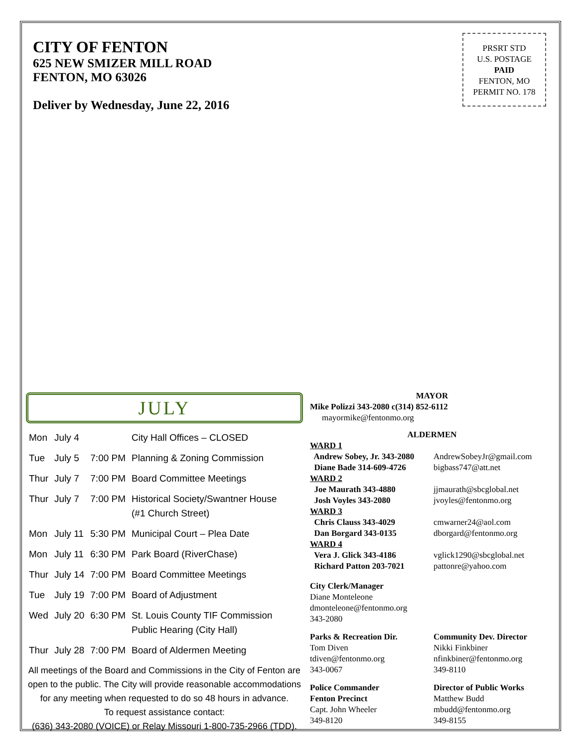CITY OF FENTON
625 NEW SMIZER MILL ROAD
FENTON, MO 63026
Deliver by Wednesday, June 22, 2016
PRSRT STD
U.S. POSTAGE
PAID
FENTON, MO
PERMIT NO. 178
JULY
| Mon | July 4 | | City Hall Offices – CLOSED |
| Tue | July 5 | 7:00 PM | Planning & Zoning Commission |
| Thur | July 7 | 7:00 PM | Board Committee Meetings |
| Thur | July 7 | 7:00 PM | Historical Society/Swantner House (#1 Church Street) |
| Mon | July 11 | 5:30 PM | Municipal Court – Plea Date |
| Mon | July 11 | 6:30 PM | Park Board (RiverChase) |
| Thur | July 14 | 7:00 PM | Board Committee Meetings |
| Tue | July 19 | 7:00 PM | Board of Adjustment |
| Wed | July 20 | 6:30 PM | St. Louis County TIF Commission Public Hearing (City Hall) |
| Thur | July 28 | 7:00 PM | Board of Aldermen Meeting |
All meetings of the Board and Commissions in the City of Fenton are open to the public. The City will provide reasonable accommodations for any meeting when requested to do so 48 hours in advance.
To request assistance contact:
(636) 343-2080 (VOICE) or Relay Missouri 1-800-735-2966 (TDD).
MAYOR
Mike Polizzi 343-2080 c(314) 852-6112
mayormike@fentonmo.org
ALDERMEN
WARD 1
Andrew Sobey, Jr. 343-2080
AndrewSobeyJr@gmail.com
Diane Bade 314-609-4726 bigbass747@att.net
WARD 2
Joe Maurath 343-4880 jjmaurath@sbcglobal.net
Josh Voyles 343-2080 jvoyles@fentonmo.org
WARD 3
Chris Clauss 343-4029 cmwarner24@aol.com
Dan Borgard 343-0135 dborgard@fentonmo.org
WARD 4
Vera J. Glick 343-4186 vglick1290@sbcglobal.net
Richard Patton 203-7021 pattonre@yahoo.com
City Clerk/Manager
Diane Monteleone
dmonteleone@fentonmo.org
343-2080
Parks & Recreation Dir.
Tom Diven
tdiven@fentonmo.org
343-0067
Community Dev. Director
Nikki Finkbiner
nfinkbiner@fentonmo.org
349-8110
Police Commander
Fenton Precinct
Capt. John Wheeler
349-8120
Director of Public Works
Matthew Budd
mbudd@fentonmo.org
349-8155